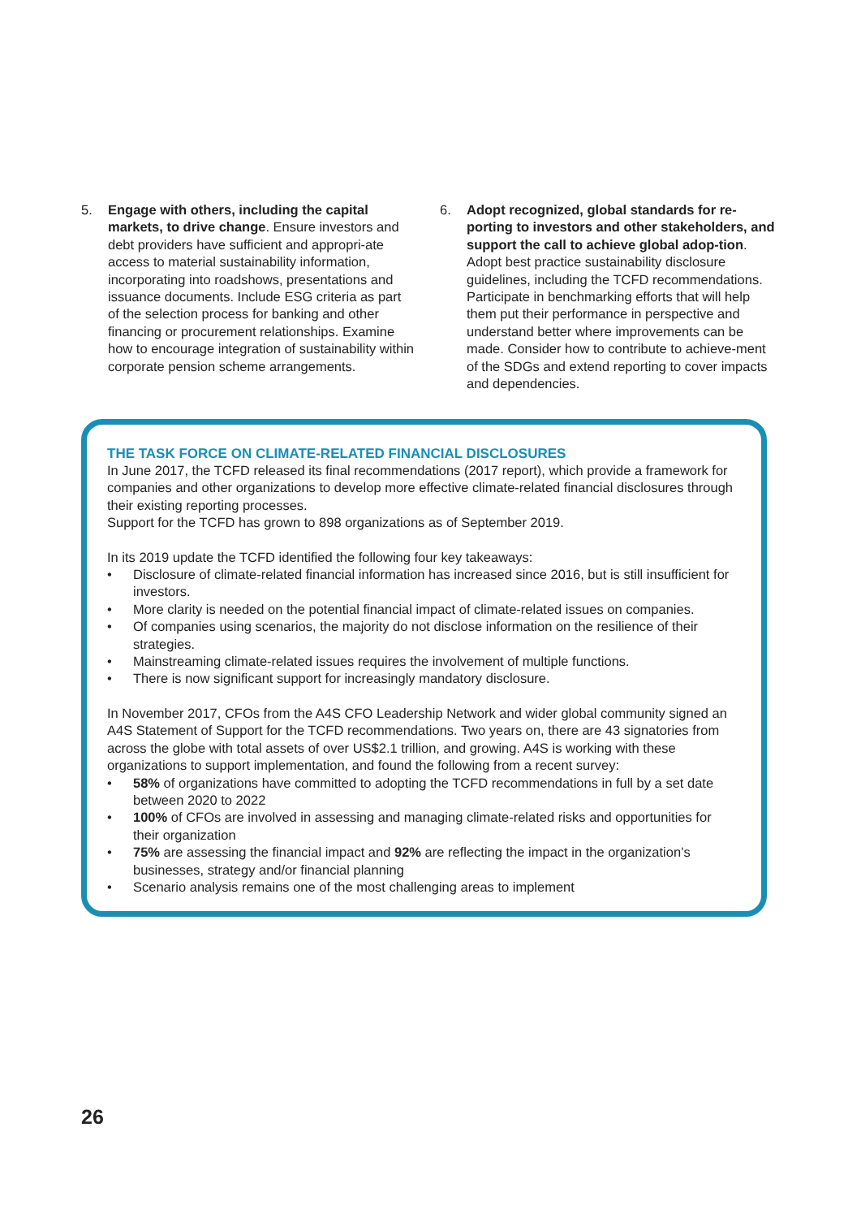5. Engage with others, including the capital markets, to drive change. Ensure investors and debt providers have sufficient and appropri-ate access to material sustainability information, incorporating into roadshows, presentations and issuance documents. Include ESG criteria as part of the selection process for banking and other financing or procurement relationships. Examine how to encourage integration of sustainability within corporate pension scheme arrangements.
6. Adopt recognized, global standards for re-porting to investors and other stakeholders, and support the call to achieve global adop-tion. Adopt best practice sustainability disclosure guidelines, including the TCFD recommendations. Participate in benchmarking efforts that will help them put their performance in perspective and understand better where improvements can be made. Consider how to contribute to achieve-ment of the SDGs and extend reporting to cover impacts and dependencies.
THE TASK FORCE ON CLIMATE-RELATED FINANCIAL DISCLOSURES
In June 2017, the TCFD released its final recommendations (2017 report), which provide a framework for companies and other organizations to develop more effective climate-related financial disclosures through their existing reporting processes.
Support for the TCFD has grown to 898 organizations as of September 2019.
In its 2019 update the TCFD identified the following four key takeaways:
• Disclosure of climate-related financial information has increased since 2016, but is still insufficient for investors.
• More clarity is needed on the potential financial impact of climate-related issues on companies.
• Of companies using scenarios, the majority do not disclose information on the resilience of their strategies.
• Mainstreaming climate-related issues requires the involvement of multiple functions.
• There is now significant support for increasingly mandatory disclosure.
In November 2017, CFOs from the A4S CFO Leadership Network and wider global community signed an A4S Statement of Support for the TCFD recommendations. Two years on, there are 43 signatories from across the globe with total assets of over US$2.1 trillion, and growing. A4S is working with these organizations to support implementation, and found the following from a recent survey:
• 58% of organizations have committed to adopting the TCFD recommendations in full by a set date between 2020 to 2022
• 100% of CFOs are involved in assessing and managing climate-related risks and opportunities for their organization
• 75% are assessing the financial impact and 92% are reflecting the impact in the organization’s businesses, strategy and/or financial planning
• Scenario analysis remains one of the most challenging areas to implement
26